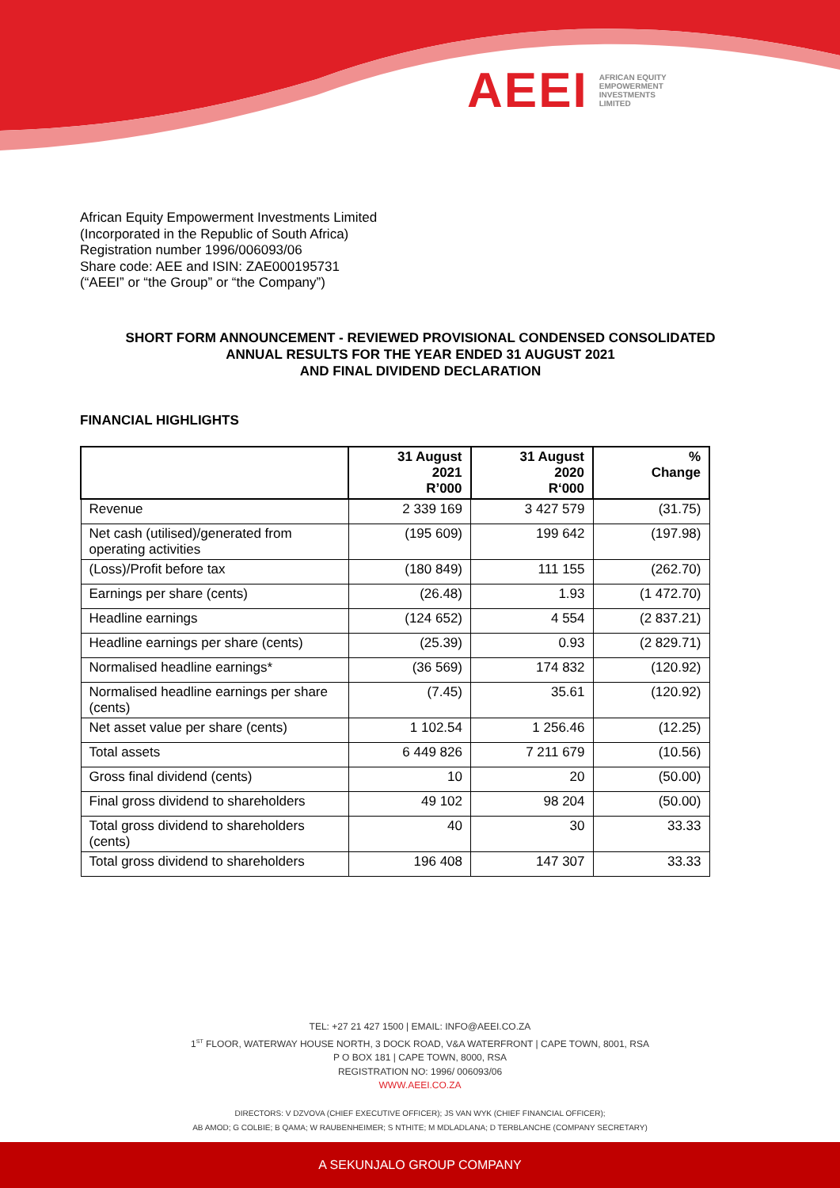AEEI AFRICAN EQUITY
EMPOWERMENT
INVESTMENTS
LIMITED
African Equity Empowerment Investments Limited
(Incorporated in the Republic of South Africa)
Registration number 1996/006093/06
Share code: AEE and ISIN: ZAE000195731
(“AEEI” or “the Group” or “the Company”)
SHORT FORM ANNOUNCEMENT - REVIEWED PROVISIONAL CONDENSED CONSOLIDATED
ANNUAL RESULTS FOR THE YEAR ENDED 31 AUGUST 2021
AND FINAL DIVIDEND DECLARATION
FINANCIAL HIGHLIGHTS
| | 31 August 2021 R’000 | 31 August 2020 R‘000 | % Change |
| --- | --- | --- | --- |
| Revenue | 2 339 169 | 3 427 579 | (31.75) |
| Net cash (utilised)/generated from operating activities | (195 609) | 199 642 | (197.98) |
| (Loss)/Profit before tax | (180 849) | 111 155 | (262.70) |
| Earnings per share (cents) | (26.48) | 1.93 | (1 472.70) |
| Headline earnings | (124 652) | 4 554 | (2 837.21) |
| Headline earnings per share (cents) | (25.39) | 0.93 | (2 829.71) |
| Normalised headline earnings* | (36 569) | 174 832 | (120.92) |
| Normalised headline earnings per share (cents) | (7.45) | 35.61 | (120.92) |
| Net asset value per share (cents) | 1 102.54 | 1 256.46 | (12.25) |
| Total assets | 6 449 826 | 7 211 679 | (10.56) |
| Gross final dividend (cents) | 10 | 20 | (50.00) |
| Final gross dividend to shareholders | 49 102 | 98 204 | (50.00) |
| Total gross dividend to shareholders (cents) | 40 | 30 | 33.33 |
| Total gross dividend to shareholders | 196 408 | 147 307 | 33.33 |
TEL: +27 21 427 1500 | EMAIL: INFO@AEEI.CO.ZA
1<sup>ST</sup> FLOOR, WATERWAY HOUSE NORTH, 3 DOCK ROAD, V&A WATERFRONT | CAPE TOWN, 8001, RSA
P O BOX 181 | CAPE TOWN, 8000, RSA
REGISTRATION NO: 1996/ 006093/06
WWW.AEEI.CO.ZA
DIRECTORS: V DZVOVA (CHIEF EXECUTIVE OFFICER); JS VAN WYK (CHIEF FINANCIAL OFFICER);
AB AMOD; G COLBIE; B QAMA; W RAUBENHEIMER; S NTHITE; M MDLADLANA; D TERBLANCHE (COMPANY SECRETARY)
A SEKUNJALO GROUP COMPANY